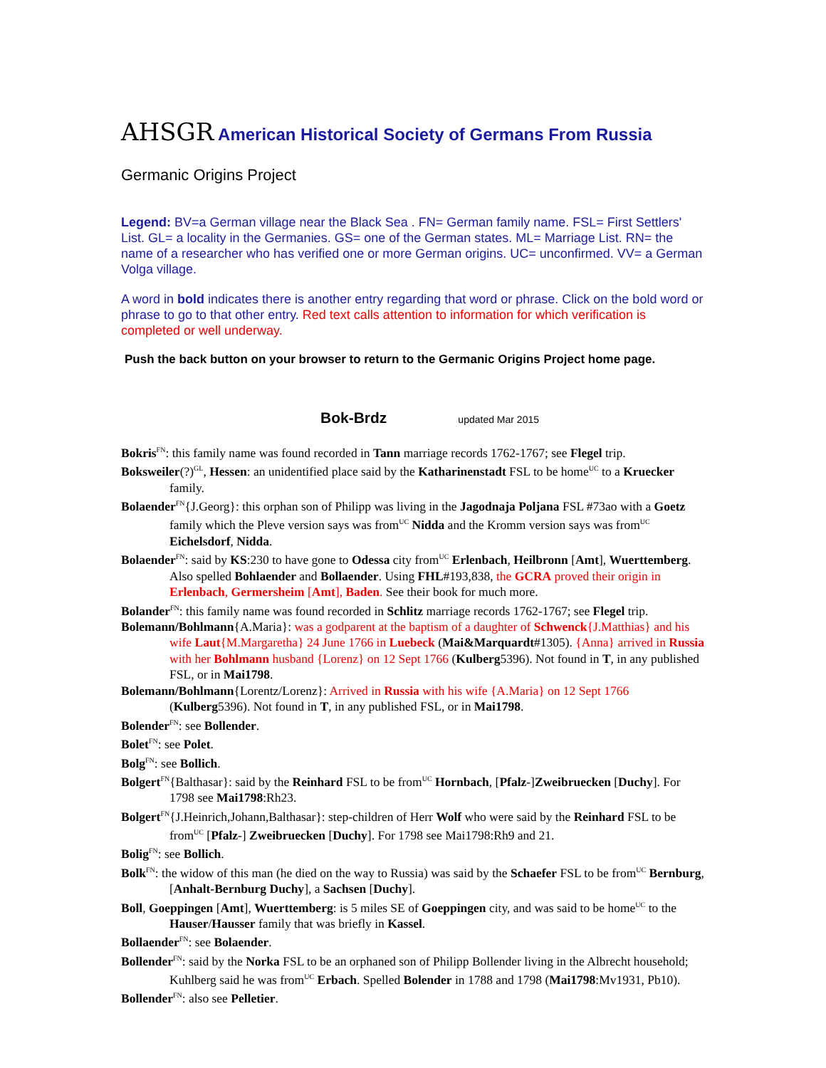AHSGR American Historical Society of Germans From Russia
Germanic Origins Project
Legend: BV=a German village near the Black Sea . FN= German family name. FSL= First Settlers' List. GL= a locality in the Germanies. GS= one of the German states. ML= Marriage List. RN= the name of a researcher who has verified one or more German origins. UC= unconfirmed. VV= a German Volga village.
A word in bold indicates there is another entry regarding that word or phrase. Click on the bold word or phrase to go to that other entry. Red text calls attention to information for which verification is completed or well underway.
Push the back button on your browser to return to the Germanic Origins Project home page.
Bok-Brdz updated Mar 2015
Bokris<sup>FN</sup>: this family name was found recorded in Tann marriage records 1762-1767; see Flegel trip.
Boksweiler(?)<sup>GL</sup>, Hessen: an unidentified place said by the Katharinenstadt FSL to be home<sup>UC</sup> to a Kruecker family.
Bolaender<sup>FN</sup>{J.Georg}: this orphan son of Philipp was living in the Jagodnaja Poljana FSL #73ao with a Goetz family which the Pleve version says was from<sup>UC</sup> Nidda and the Kromm version says was from<sup>UC</sup> Eichelsdorf, Nidda.
Bolaender<sup>FN</sup>: said by KS:230 to have gone to Odessa city from<sup>UC</sup> Erlenbach, Heilbronn [Amt], Wuerttemberg. Also spelled Bohlaender and Bollaender. Using FHL#193,838, the GCRA proved their origin in Erlenbach, Germersheim [Amt], Baden. See their book for much more.
Bolander<sup>FN</sup>: this family name was found recorded in Schlitz marriage records 1762-1767; see Flegel trip.
Bolemann/Bohlmann{A.Maria}: was a godparent at the baptism of a daughter of Schwenck{J.Matthias} and his wife Laut{M.Margaretha} 24 June 1766 in Luebeck (Mai&Marquardt#1305). {Anna} arrived in Russia with her Bohlmann husband {Lorenz} on 12 Sept 1766 (Kulberg5396). Not found in T, in any published FSL, or in Mai1798.
Bolemann/Bohlmann{Lorentz/Lorenz}: Arrived in Russia with his wife {A.Maria} on 12 Sept 1766 (Kulberg5396). Not found in T, in any published FSL, or in Mai1798.
Bolender<sup>FN</sup>: see Bollender.
Bolet<sup>FN</sup>: see Polet.
Bolg<sup>FN</sup>: see Bollich.
Bolgert<sup>FN</sup>{Balthasar}: said by the Reinhard FSL to be from<sup>UC</sup> Hornbach, [Pfalz-]Zweibruecken [Duchy]. For 1798 see Mai1798:Rh23.
Bolgert<sup>FN</sup>{J.Heinrich,Johann,Balthasar}: step-children of Herr Wolf who were said by the Reinhard FSL to be from<sup>UC</sup> [Pfalz-] Zweibruecken [Duchy]. For 1798 see Mai1798:Rh9 and 21.
Bolig<sup>FN</sup>: see Bollich.
Bolk<sup>FN</sup>: the widow of this man (he died on the way to Russia) was said by the Schaefer FSL to be from<sup>UC</sup> Bernburg, [Anhalt-Bernburg Duchy], a Sachsen [Duchy].
Boll, Goeppingen [Amt], Wuerttemberg: is 5 miles SE of Goeppingen city, and was said to be home<sup>UC</sup> to the Hauser/Hausser family that was briefly in Kassel.
Bollaender<sup>FN</sup>: see Bolaender.
Bollender<sup>FN</sup>: said by the Norka FSL to be an orphaned son of Philipp Bollender living in the Albrecht household; Kuhlberg said he was from<sup>UC</sup> Erbach. Spelled Bolender in 1788 and 1798 (Mai1798:Mv1931, Pb10).
Bollender<sup>FN</sup>: also see Pelletier.